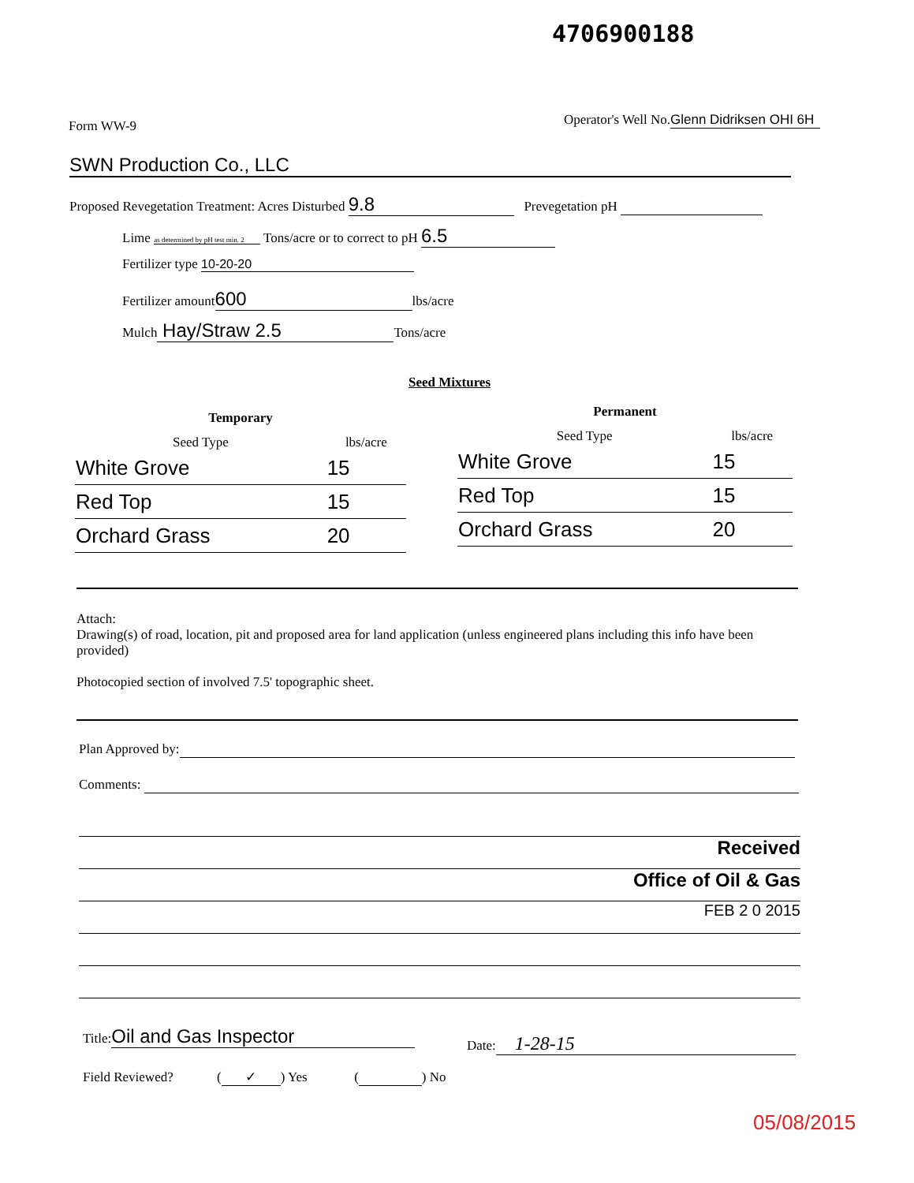4706900188
Form WW-9
Operator's Well No. Glenn Didriksen OHI 6H
SWN Production Co., LLC
Proposed Revegetation Treatment: Acres Disturbed 9.8 Prevegetation pH
Lime as determined by pH test min. 2 Tons/acre or to correct to pH 6.5
Fertilizer type 10-20-20
Fertilizer amount 600 lbs/acre
Mulch Hay/Straw 2.5 Tons/acre
Seed Mixtures
Temporary
| Seed Type | lbs/acre |
| --- | --- |
| White Grove | 15 |
| Red Top | 15 |
| Orchard Grass | 20 |
Permanent
| Seed Type | lbs/acre |
| --- | --- |
| White Grove | 15 |
| Red Top | 15 |
| Orchard Grass | 20 |
Attach:
Drawing(s) of road, location, pit and proposed area for land application (unless engineered plans including this info have been provided)
Photocopied section of involved 7.5' topographic sheet.
Plan Approved by:
Comments:
Received
Office of Oil & Gas
FEB 2 0 2015
Title: Oil and Gas Inspector Date: 1-28-15
Field Reviewed? (✓) Yes ( ) No
05/08/2015